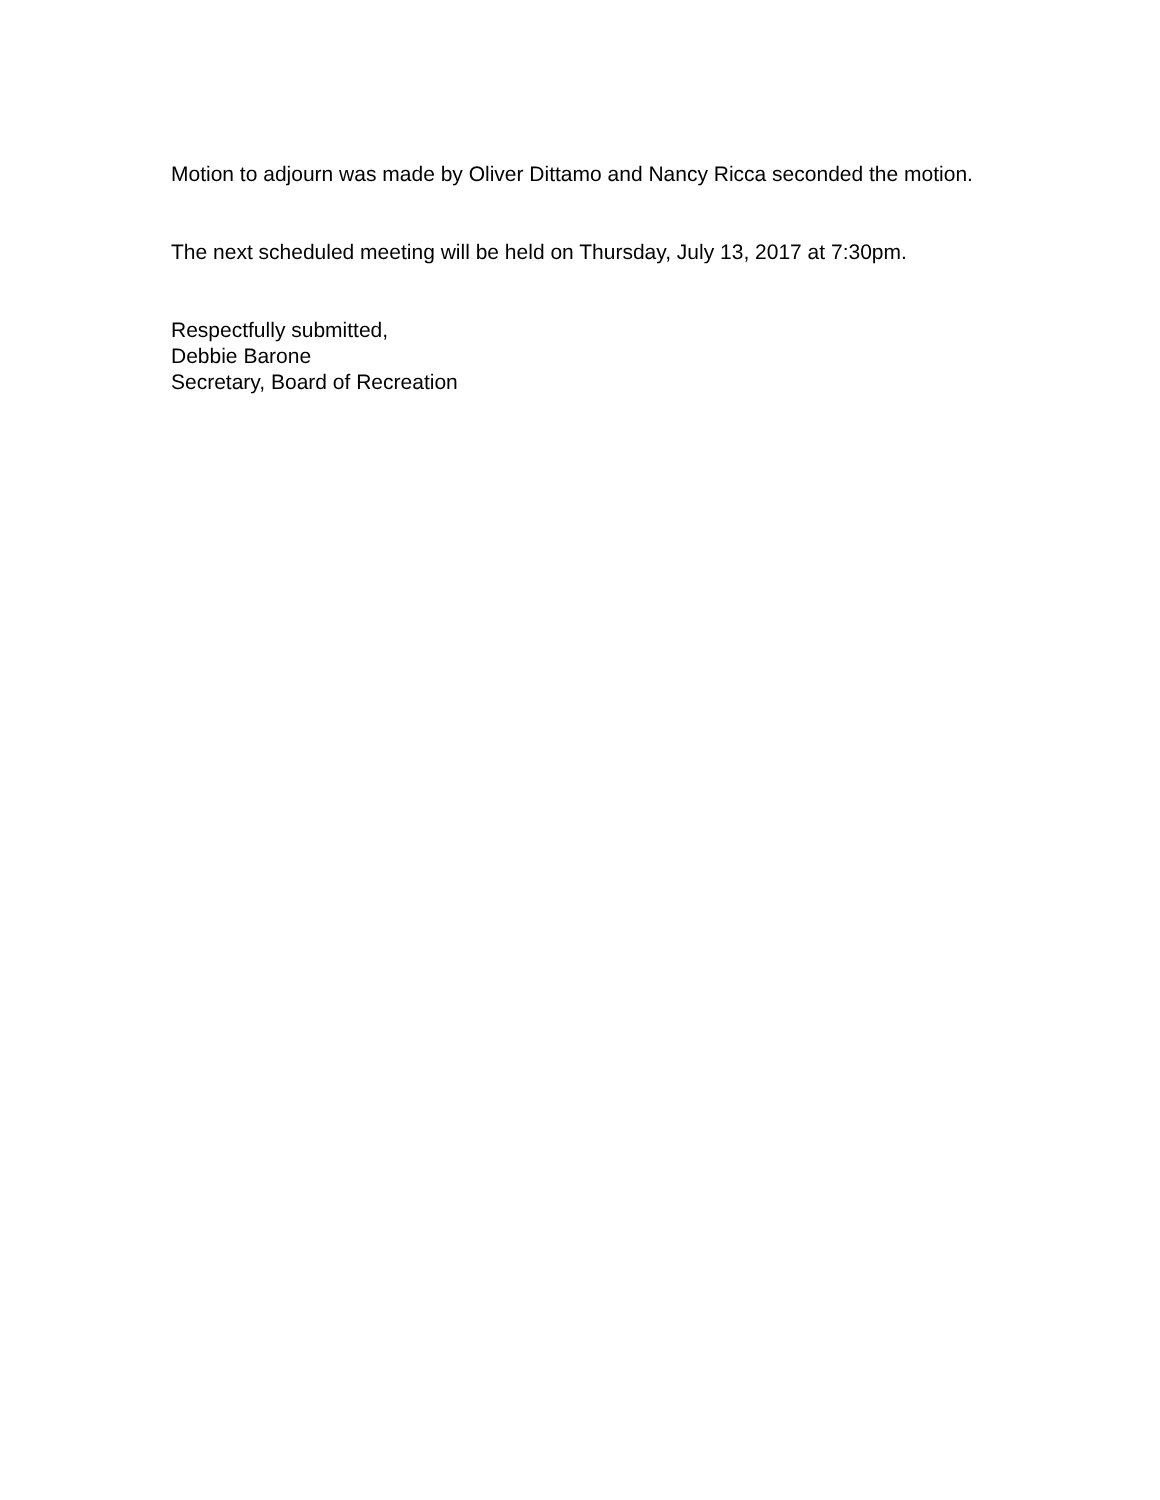Motion to adjourn was made by Oliver Dittamo and Nancy Ricca seconded the motion.
The next scheduled meeting will be held on Thursday, July 13, 2017 at 7:30pm.
Respectfully submitted,
Debbie Barone
Secretary, Board of Recreation